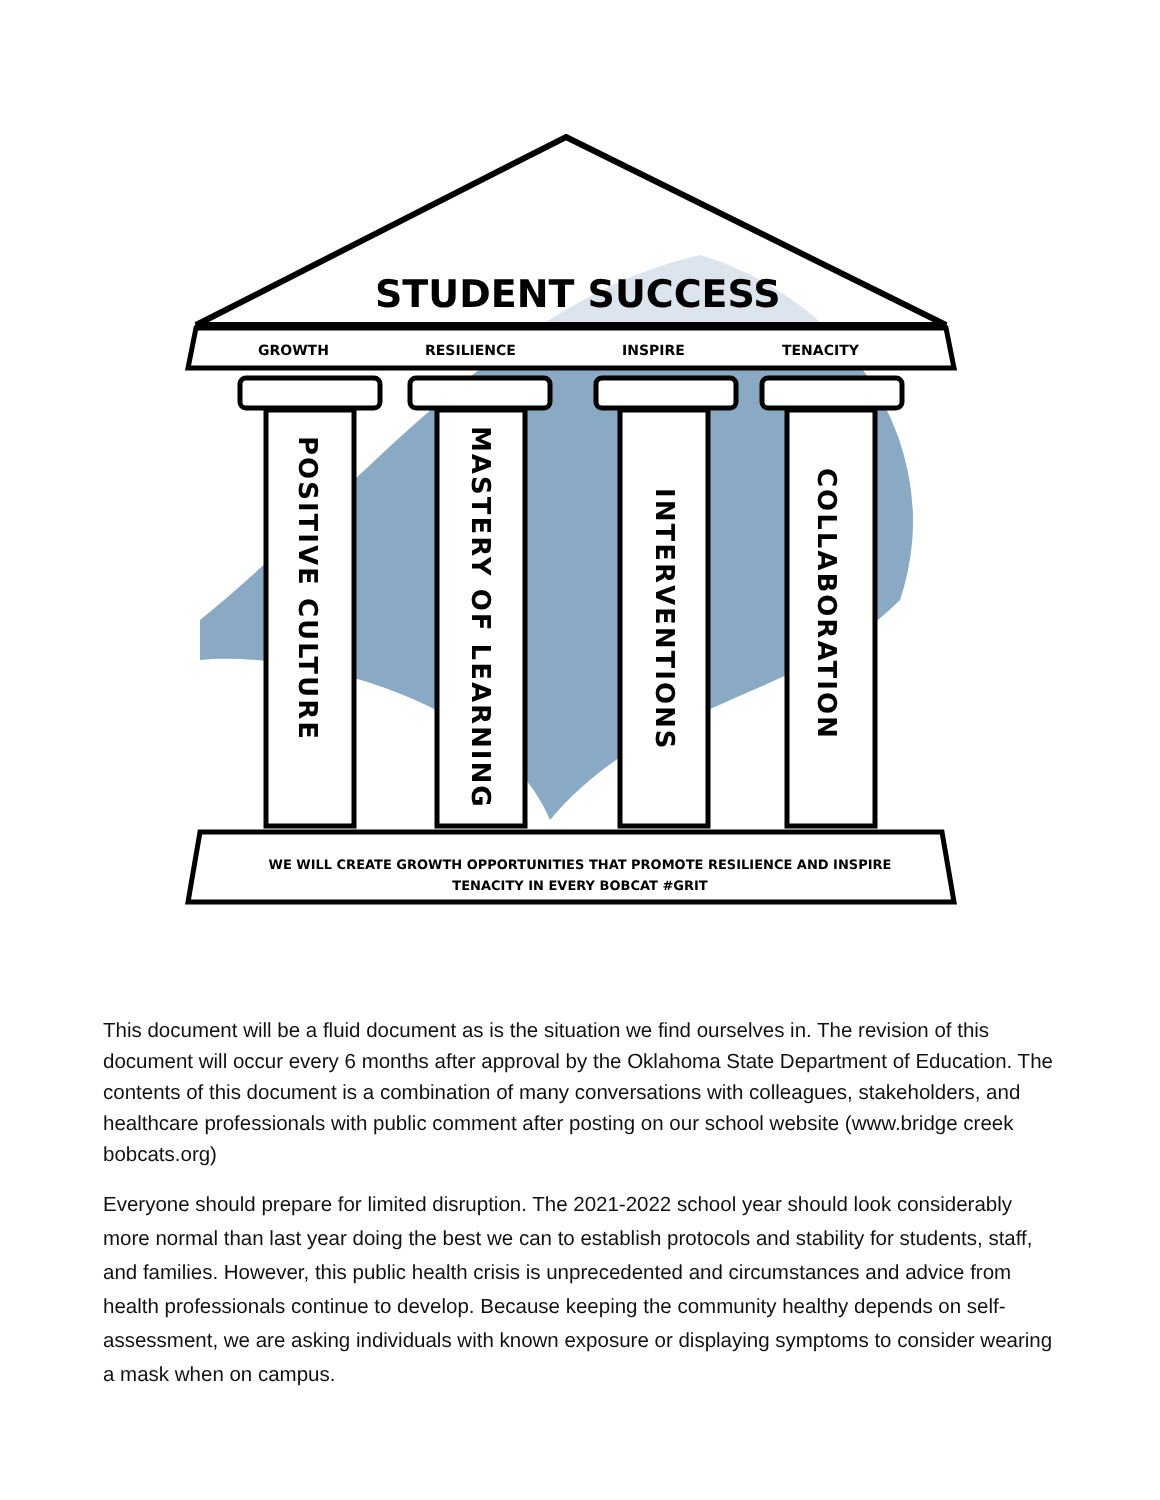STUDENT SUCCESS
GROWTH RESILIENCE INSPIRE TENACITY
POSITIVE CULTURE
MASTERY OF LEARNING
INTERVENTIONS
COLLABORATION
WE WILL CREATE GROWTH OPPORTUNITIES THAT PROMOTE RESILIENCE AND INSPIRE TENACITY IN EVERY BOBCAT #GRIT
This document will be a fluid document as is the situation we find ourselves in. The revision of this document will occur every 6 months after approval by the Oklahoma State Department of Education. The contents of this document is a combination of many conversations with colleagues, stakeholders, and healthcare professionals with public comment after posting on our school website (www.bridge creek bobcats.org)
Everyone should prepare for limited disruption. The 2021-2022 school year should look considerably more normal than last year doing the best we can to establish protocols and stability for students, staff, and families. However, this public health crisis is unprecedented and circumstances and advice from health professionals continue to develop. Because keeping the community healthy depends on self-assessment, we are asking individuals with known exposure or displaying symptoms to consider wearing a mask when on campus.